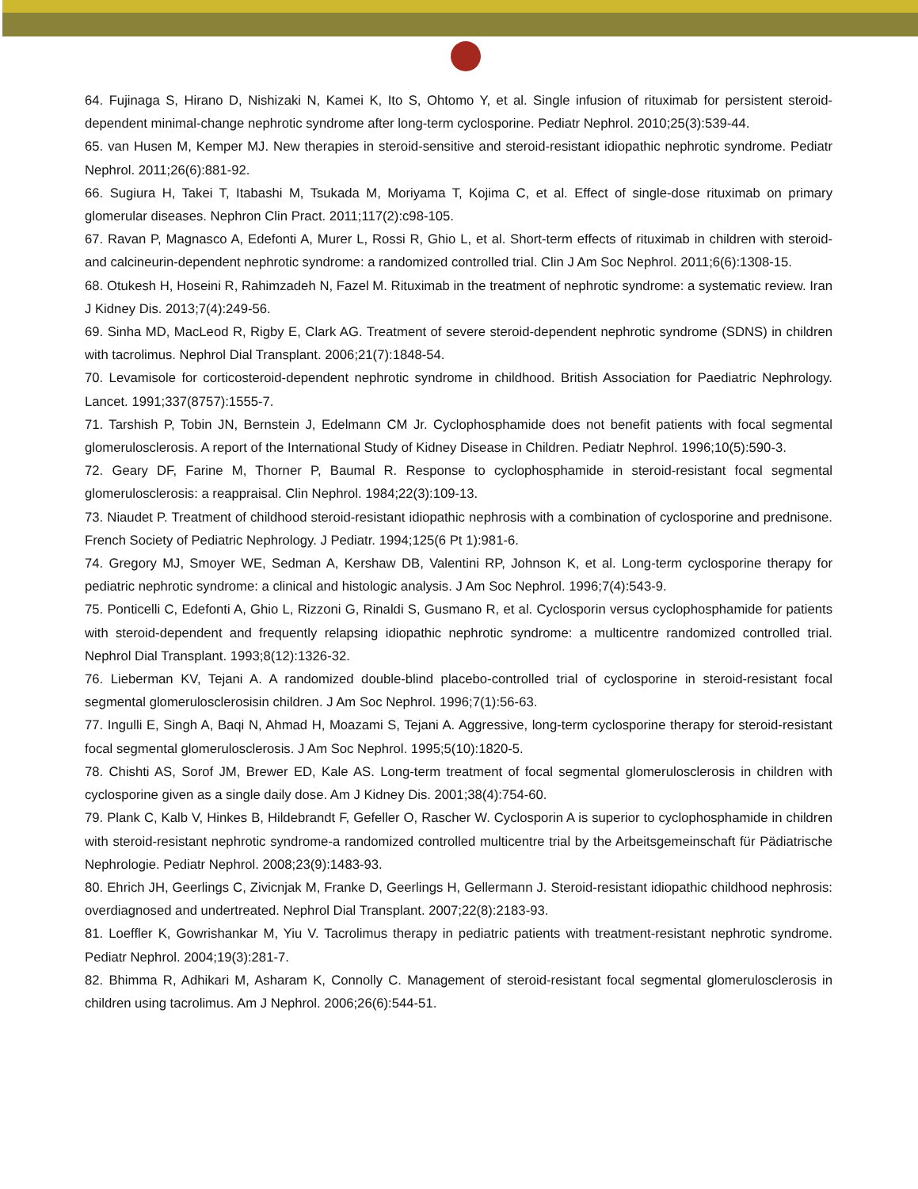64. Fujinaga S, Hirano D, Nishizaki N, Kamei K, Ito S, Ohtomo Y, et al. Single infusion of rituximab for persistent steroid-dependent minimal-change nephrotic syndrome after long-term cyclosporine. Pediatr Nephrol. 2010;25(3):539-44.
65. van Husen M, Kemper MJ. New therapies in steroid-sensitive and steroid-resistant idiopathic nephrotic syndrome. Pediatr Nephrol. 2011;26(6):881-92.
66. Sugiura H, Takei T, Itabashi M, Tsukada M, Moriyama T, Kojima C, et al. Effect of single-dose rituximab on primary glomerular diseases. Nephron Clin Pract. 2011;117(2):c98-105.
67. Ravan P, Magnasco A, Edefonti A, Murer L, Rossi R, Ghio L, et al. Short-term effects of rituximab in children with steroid- and calcineurin-dependent nephrotic syndrome: a randomized controlled trial. Clin J Am Soc Nephrol. 2011;6(6):1308-15.
68. Otukesh H, Hoseini R, Rahimzadeh N, Fazel M. Rituximab in the treatment of nephrotic syndrome: a systematic review. Iran J Kidney Dis. 2013;7(4):249-56.
69. Sinha MD, MacLeod R, Rigby E, Clark AG. Treatment of severe steroid-dependent nephrotic syndrome (SDNS) in children with tacrolimus. Nephrol Dial Transplant. 2006;21(7):1848-54.
70. Levamisole for corticosteroid-dependent nephrotic syndrome in childhood. British Association for Paediatric Nephrology. Lancet. 1991;337(8757):1555-7.
71. Tarshish P, Tobin JN, Bernstein J, Edelmann CM Jr. Cyclophosphamide does not benefit patients with focal segmental glomerulosclerosis. A report of the International Study of Kidney Disease in Children. Pediatr Nephrol. 1996;10(5):590-3.
72. Geary DF, Farine M, Thorner P, Baumal R. Response to cyclophosphamide in steroid-resistant focal segmental glomerulosclerosis: a reappraisal. Clin Nephrol. 1984;22(3):109-13.
73. Niaudet P. Treatment of childhood steroid-resistant idiopathic nephrosis with a combination of cyclosporine and prednisone. French Society of Pediatric Nephrology. J Pediatr. 1994;125(6 Pt 1):981-6.
74. Gregory MJ, Smoyer WE, Sedman A, Kershaw DB, Valentini RP, Johnson K, et al. Long-term cyclosporine therapy for pediatric nephrotic syndrome: a clinical and histologic analysis. J Am Soc Nephrol. 1996;7(4):543-9.
75. Ponticelli C, Edefonti A, Ghio L, Rizzoni G, Rinaldi S, Gusmano R, et al. Cyclosporin versus cyclophosphamide for patients with steroid-dependent and frequently relapsing idiopathic nephrotic syndrome: a multicentre randomized controlled trial. Nephrol Dial Transplant. 1993;8(12):1326-32.
76. Lieberman KV, Tejani A. A randomized double-blind placebo-controlled trial of cyclosporine in steroid-resistant focal segmental glomerulosclerosisin children. J Am Soc Nephrol. 1996;7(1):56-63.
77. Ingulli E, Singh A, Baqi N, Ahmad H, Moazami S, Tejani A. Aggressive, long-term cyclosporine therapy for steroid-resistant focal segmental glomerulosclerosis. J Am Soc Nephrol. 1995;5(10):1820-5.
78. Chishti AS, Sorof JM, Brewer ED, Kale AS. Long-term treatment of focal segmental glomerulosclerosis in children with cyclosporine given as a single daily dose. Am J Kidney Dis. 2001;38(4):754-60.
79. Plank C, Kalb V, Hinkes B, Hildebrandt F, Gefeller O, Rascher W. Cyclosporin A is superior to cyclophosphamide in children with steroid-resistant nephrotic syndrome-a randomized controlled multicentre trial by the Arbeitsgemeinschaft für Pädiatrische Nephrologie. Pediatr Nephrol. 2008;23(9):1483-93.
80. Ehrich JH, Geerlings C, Zivicnjak M, Franke D, Geerlings H, Gellermann J. Steroid-resistant idiopathic childhood nephrosis: overdiagnosed and undertreated. Nephrol Dial Transplant. 2007;22(8):2183-93.
81. Loeffler K, Gowrishankar M, Yiu V. Tacrolimus therapy in pediatric patients with treatment-resistant nephrotic syndrome. Pediatr Nephrol. 2004;19(3):281-7.
82. Bhimma R, Adhikari M, Asharam K, Connolly C. Management of steroid-resistant focal segmental glomerulosclerosis in children using tacrolimus. Am J Nephrol. 2006;26(6):544-51.